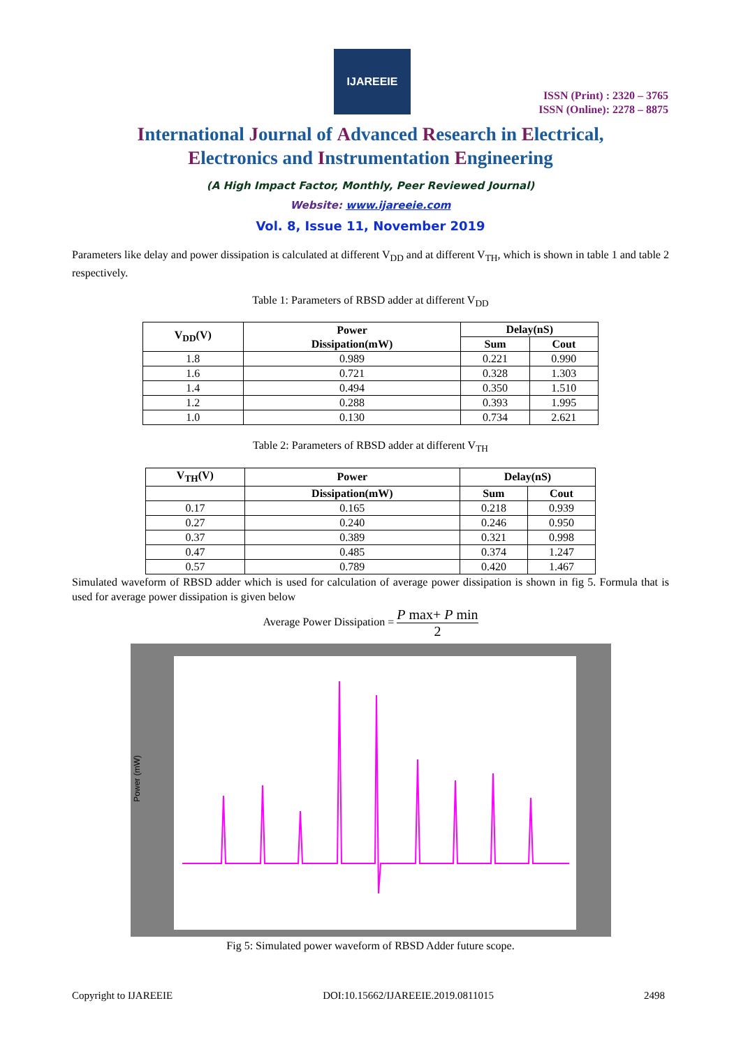IJAREEIE
ISSN (Print) : 2320 – 3765
ISSN (Online): 2278 – 8875
International Journal of Advanced Research in Electrical,
Electronics and Instrumentation Engineering
(A High Impact Factor, Monthly, Peer Reviewed Journal)
Website: www.ijareeie.com
Vol. 8, Issue 11, November 2019
Parameters like delay and power dissipation is calculated at different V<sub>DD</sub> and at different V<sub>TH</sub>, which is shown in table 1 and table 2 respectively.
Table 1: Parameters of RBSD adder at different V<sub>DD</sub>
| V<sub>DD</sub>(V) | Power Dissipation(mW) | Delay(nS) | |
| --- | --- | --- | --- |
| | | Sum | Cout |
| 1.8 | 0.989 | 0.221 | 0.990 |
| 1.6 | 0.721 | 0.328 | 1.303 |
| 1.4 | 0.494 | 0.350 | 1.510 |
| 1.2 | 0.288 | 0.393 | 1.995 |
| 1.0 | 0.130 | 0.734 | 2.621 |
Table 2: Parameters of RBSD adder at different V<sub>TH</sub>
| V<sub>TH</sub>(V) | Power | Delay(nS) | |
| --- | --- | --- | --- |
| | Dissipation(mW) | Sum | Cout |
| 0.17 | 0.165 | 0.218 | 0.939 |
| 0.27 | 0.240 | 0.246 | 0.950 |
| 0.37 | 0.389 | 0.321 | 0.998 |
| 0.47 | 0.485 | 0.374 | 1.247 |
| 0.57 | 0.789 | 0.420 | 1.467 |
Simulated waveform of RBSD adder which is used for calculation of average power dissipation is shown in fig 5. Formula that is used for average power dissipation is given below
Average Power Dissipation = P max+ P min 2
Power (mW)
Fig 5: Simulated power waveform of RBSD Adder future scope.
Copyright to IJAREEIE DOI:10.15662/IJAREEIE.2019.0811015 2498